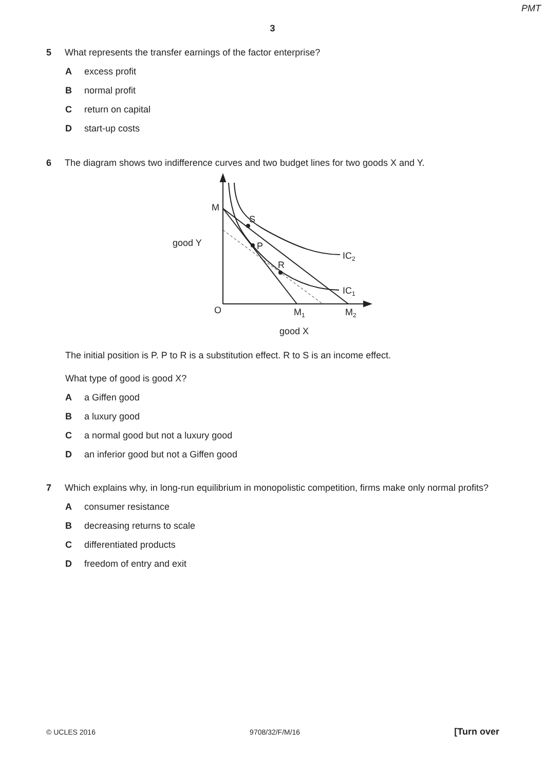PMT
3
5 What represents the transfer earnings of the factor enterprise?
Aexcess profit
Bnormal profit
Creturn on capital
Dstart-up costs
6 The diagram shows two indifference curves and two budget lines for two goods X and Y.
M
S
P
R
good Y
IC2
IC1
O
M1
M2
good X
The initial position is P. P to R is a substitution effect. R to S is an income effect.
What type of good is good X?
Aa Giffen good
Ba luxury good
Ca normal good but not a luxury good
Dan inferior good but not a Giffen good
7 Which explains why, in long-run equilibrium in monopolistic competition, firms make only normal profits?
Aconsumer resistance
Bdecreasing returns to scale
Cdifferentiated products
Dfreedom of entry and exit
© UCLES 2016 9708/32/F/M/16 [Turn over